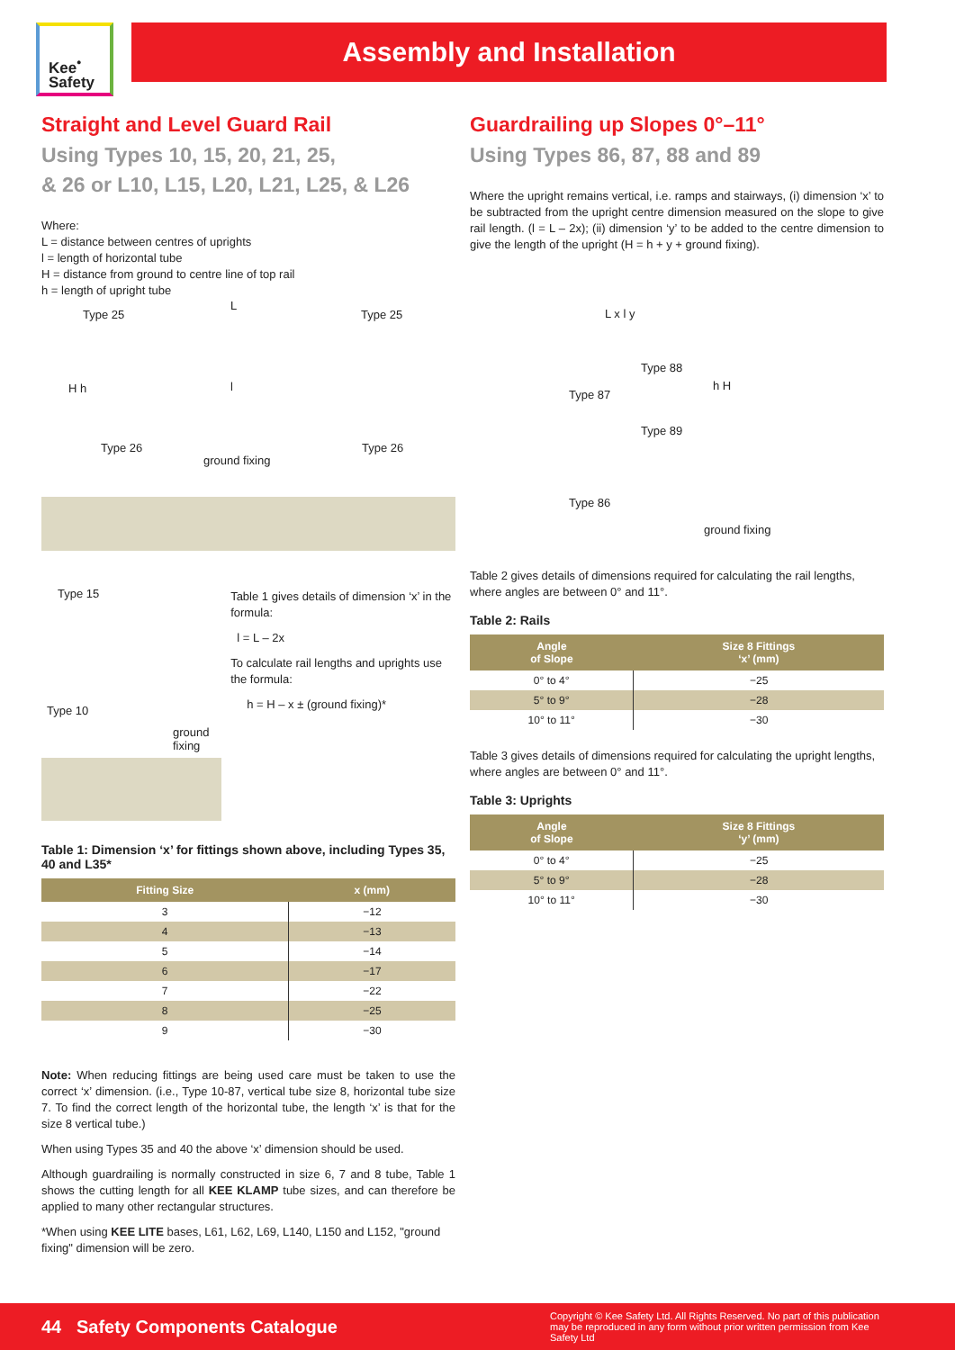Kee<sup>•</sup>
Safety
Assembly and Installation
Straight and Level Guard Rail
Using Types 10, 15, 20, 21, 25,
& 26 or L10, L15, L20, L21, L25, & L26
Where:
L = distance between centres of uprights
l = length of horizontal tube
H = distance from ground to centre line of top rail
h = length of upright tube
Type 25
L
Type 25
H h l
Type 26
ground fixing
Type 26
Type 15
Type 10
ground fixing
Table 1 gives details of dimension ‘x’ in the formula:
l = L – 2x
To calculate rail lengths and uprights use the formula:
h = H – x ± (ground fixing)*
Table 1: Dimension ‘x’ for fittings shown above, including Types 35, 40 and L35*
| Fitting Size | x (mm) |
| --- | --- |
| 3 | −12 |
| 4 | −13 |
| 5 | −14 |
| 6 | −17 |
| 7 | −22 |
| 8 | −25 |
| 9 | −30 |
Note: When reducing fittings are being used care must be taken to use the correct ‘x’ dimension. (i.e., Type 10-87, vertical tube size 8, horizontal tube size 7. To find the correct length of the horizontal tube, the length ‘x’ is that for the size 8 vertical tube.)
When using Types 35 and 40 the above ‘x’ dimension should be used.
Although guardrailing is normally constructed in size 6, 7 and 8 tube, Table 1 shows the cutting length for all KEE KLAMP tube sizes, and can therefore be applied to many other rectangular structures.
*When using KEE LITE bases, L61, L62, L69, L140, L150 and L152, "ground fixing" dimension will be zero.
Guardrailing up Slopes 0°–11°
Using Types 86, 87, 88 and 89
Where the upright remains vertical, i.e. ramps and stairways, (i) dimension ‘x’ to be subtracted from the upright centre dimension measured on the slope to give rail length. (l = L – 2x); (ii) dimension ‘y’ to be added to the centre dimension to give the length of the upright (H = h + y + ground fixing).
L x l y
Type 88
Type 87
h H
Type 89
Type 86
ground fixing
Table 2 gives details of dimensions required for calculating the rail lengths, where angles are between 0° and 11°.
Table 2: Rails
| Angle of Slope | Size 8 Fittings ‘x’ (mm) |
| --- | --- |
| 0° to 4° | −25 |
| 5° to 9° | −28 |
| 10° to 11° | −30 |
Table 3 gives details of dimensions required for calculating the upright lengths, where angles are between 0° and 11°.
Table 3: Uprights
| Angle of Slope | Size 8 Fittings ‘y’ (mm) |
| --- | --- |
| 0° to 4° | −25 |
| 5° to 9° | −28 |
| 10° to 11° | −30 |
44 Safety Components Catalogue Copyright © Kee Safety Ltd. All Rights Reserved. No part of this publication may be reproduced in any form without prior written permission from Kee Safety Ltd